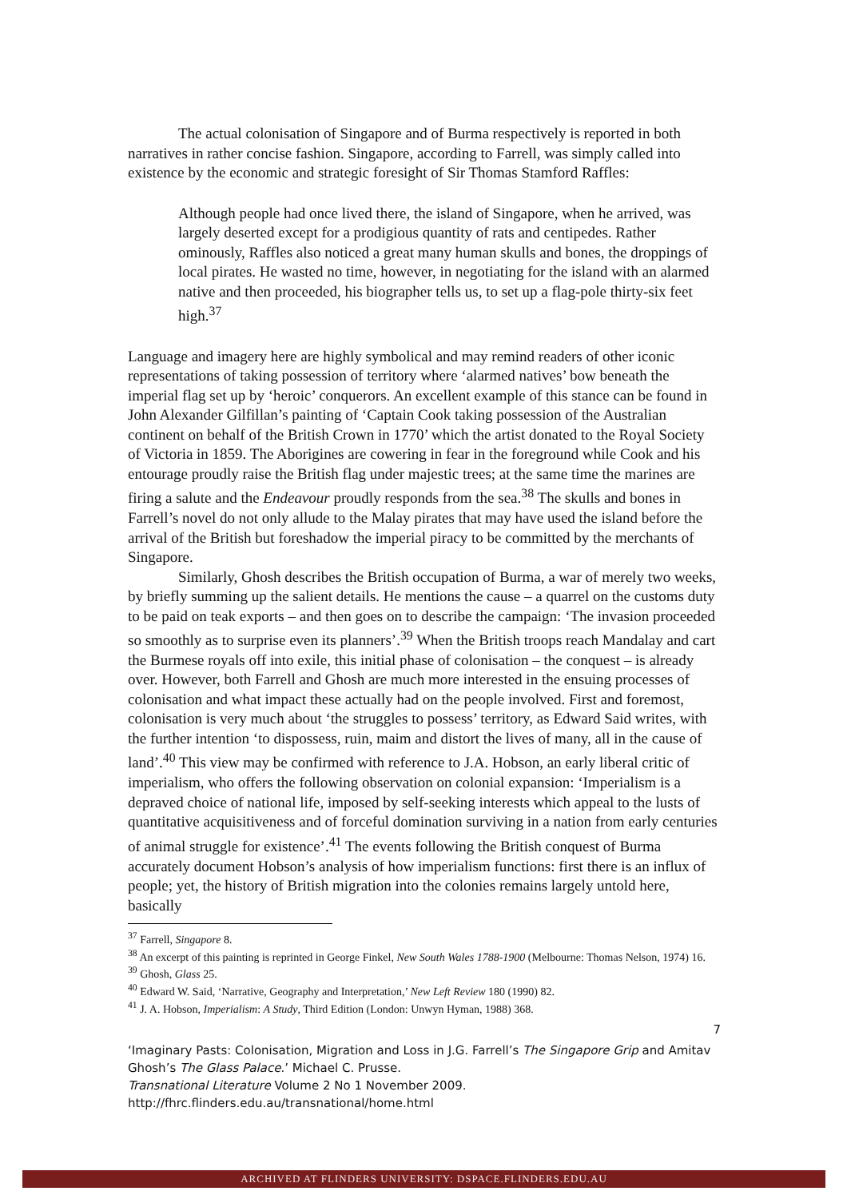The actual colonisation of Singapore and of Burma respectively is reported in both narratives in rather concise fashion. Singapore, according to Farrell, was simply called into existence by the economic and strategic foresight of Sir Thomas Stamford Raffles:
Although people had once lived there, the island of Singapore, when he arrived, was largely deserted except for a prodigious quantity of rats and centipedes. Rather ominously, Raffles also noticed a great many human skulls and bones, the droppings of local pirates. He wasted no time, however, in negotiating for the island with an alarmed native and then proceeded, his biographer tells us, to set up a flag-pole thirty-six feet high.<sup>37</sup>
Language and imagery here are highly symbolical and may remind readers of other iconic representations of taking possession of territory where ‘alarmed natives’ bow beneath the imperial flag set up by ‘heroic’ conquerors. An excellent example of this stance can be found in John Alexander Gilfillan’s painting of ‘Captain Cook taking possession of the Australian continent on behalf of the British Crown in 1770’ which the artist donated to the Royal Society of Victoria in 1859. The Aborigines are cowering in fear in the foreground while Cook and his entourage proudly raise the British flag under majestic trees; at the same time the marines are firing a salute and the Endeavour proudly responds from the sea.<sup>38</sup> The skulls and bones in Farrell’s novel do not only allude to the Malay pirates that may have used the island before the arrival of the British but foreshadow the imperial piracy to be committed by the merchants of Singapore.
Similarly, Ghosh describes the British occupation of Burma, a war of merely two weeks, by briefly summing up the salient details. He mentions the cause – a quarrel on the customs duty to be paid on teak exports – and then goes on to describe the campaign: ‘The invasion proceeded so smoothly as to surprise even its planners’.<sup>39</sup> When the British troops reach Mandalay and cart the Burmese royals off into exile, this initial phase of colonisation – the conquest – is already over. However, both Farrell and Ghosh are much more interested in the ensuing processes of colonisation and what impact these actually had on the people involved. First and foremost, colonisation is very much about ‘the struggles to possess’ territory, as Edward Said writes, with the further intention ‘to dispossess, ruin, maim and distort the lives of many, all in the cause of land’.<sup>40</sup> This view may be confirmed with reference to J.A. Hobson, an early liberal critic of imperialism, who offers the following observation on colonial expansion: ‘Imperialism is a depraved choice of national life, imposed by self-seeking interests which appeal to the lusts of quantitative acquisitiveness and of forceful domination surviving in a nation from early centuries of animal struggle for existence’.<sup>41</sup> The events following the British conquest of Burma accurately document Hobson’s analysis of how imperialism functions: first there is an influx of people; yet, the history of British migration into the colonies remains largely untold here, basically
<sup>37</sup> Farrell, Singapore 8.
<sup>38</sup> An excerpt of this painting is reprinted in George Finkel, New South Wales 1788-1900 (Melbourne: Thomas Nelson, 1974) 16.
<sup>39</sup> Ghosh, Glass 25.
<sup>40</sup> Edward W. Said, ‘Narrative, Geography and Interpretation,’ New Left Review 180 (1990) 82.
<sup>41</sup> J. A. Hobson, Imperialism: A Study, Third Edition (London: Unwyn Hyman, 1988) 368.
7
‘Imaginary Pasts: Colonisation, Migration and Loss in J.G. Farrell’s The Singapore Grip and Amitav Ghosh’s The Glass Palace.’ Michael C. Prusse.
Transnational Literature Volume 2 No 1 November 2009.
http://fhrc.flinders.edu.au/transnational/home.html
ARCHIVED AT FLINDERS UNIVERSITY: DSPACE.FLINDERS.EDU.AU